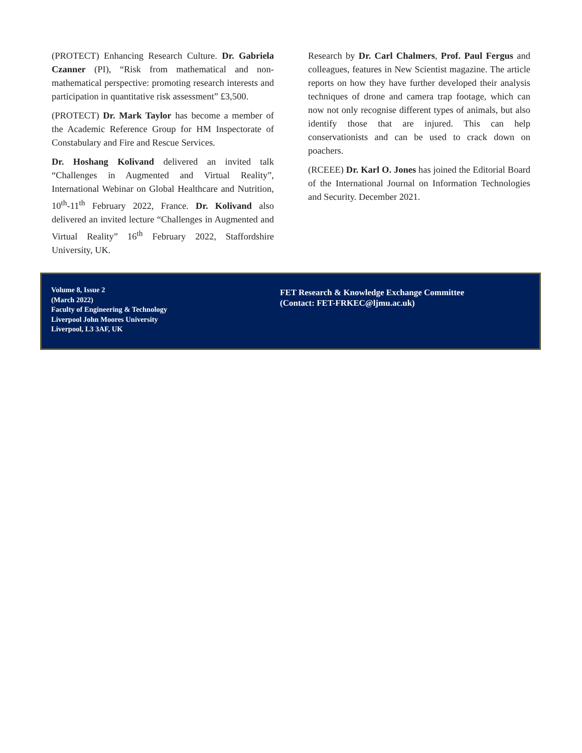(PROTECT) Enhancing Research Culture. Dr. Gabriela Czanner (PI), “Risk from mathematical and non-mathematical perspective: promoting research interests and participation in quantitative risk assessment” £3,500.
(PROTECT) Dr. Mark Taylor has become a member of the Academic Reference Group for HM Inspectorate of Constabulary and Fire and Rescue Services.
Dr. Hoshang Kolivand delivered an invited talk “Challenges in Augmented and Virtual Reality”, International Webinar on Global Healthcare and Nutrition, 10<sup>th</sup>-11<sup>th</sup> February 2022, France. Dr. Kolivand also delivered an invited lecture “Challenges in Augmented and Virtual Reality” 16<sup>th</sup> February 2022, Staffordshire University, UK.
Research by Dr. Carl Chalmers, Prof. Paul Fergus and colleagues, features in New Scientist magazine. The article reports on how they have further developed their analysis techniques of drone and camera trap footage, which can now not only recognise different types of animals, but also identify those that are injured. This can help conservationists and can be used to crack down on poachers.
(RCEEE) Dr. Karl O. Jones has joined the Editorial Board of the International Journal on Information Technologies and Security. December 2021.
Volume 8, Issue 2
(March 2022)
Faculty of Engineering & Technology
Liverpool John Moores University
Liverpool, L3 3AF, UK
FET Research & Knowledge Exchange Committee
(Contact: FET-FRKEC@ljmu.ac.uk)